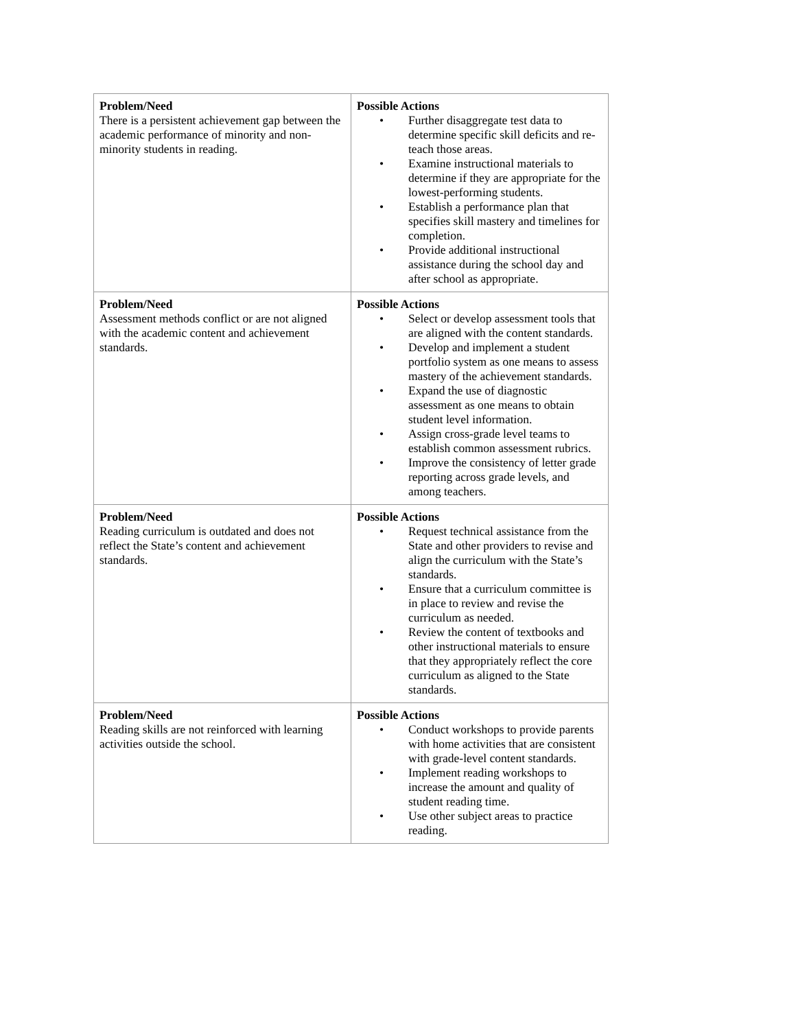| Problem/Need There is a persistent achievement gap between the academic performance of minority and non-minority students in reading. | Possible Actions • Further disaggregate test data to determine specific skill deficits and re-teach those areas. • Examine instructional materials to determine if they are appropriate for the lowest-performing students. • Establish a performance plan that specifies skill mastery and timelines for completion. • Provide additional instructional assistance during the school day and after school as appropriate. |
| Problem/Need Assessment methods conflict or are not aligned with the academic content and achievement standards. | Possible Actions • Select or develop assessment tools that are aligned with the content standards. • Develop and implement a student portfolio system as one means to assess mastery of the achievement standards. • Expand the use of diagnostic assessment as one means to obtain student level information. • Assign cross-grade level teams to establish common assessment rubrics. • Improve the consistency of letter grade reporting across grade levels, and among teachers. |
| Problem/Need Reading curriculum is outdated and does not reflect the State’s content and achievement standards. | Possible Actions • Request technical assistance from the State and other providers to revise and align the curriculum with the State’s standards. • Ensure that a curriculum committee is in place to review and revise the curriculum as needed. • Review the content of textbooks and other instructional materials to ensure that they appropriately reflect the core curriculum as aligned to the State standards. |
| Problem/Need Reading skills are not reinforced with learning activities outside the school. | Possible Actions • Conduct workshops to provide parents with home activities that are consistent with grade-level content standards. • Implement reading workshops to increase the amount and quality of student reading time. • Use other subject areas to practice reading. |